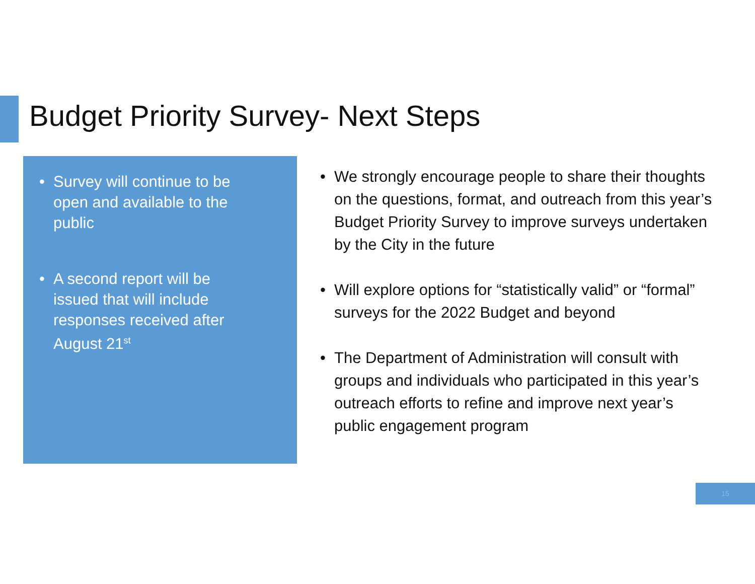Budget Priority Survey- Next Steps
• Survey will continue to be open and available to the public
• A second report will be issued that will include responses received after August 21<sup>st</sup>
• We strongly encourage people to share their thoughts on the questions, format, and outreach from this year’s Budget Priority Survey to improve surveys undertaken by the City in the future
• Will explore options for “statistically valid” or “formal” surveys for the 2022 Budget and beyond
• The Department of Administration will consult with groups and individuals who participated in this year’s outreach efforts to refine and improve next year’s public engagement program
15